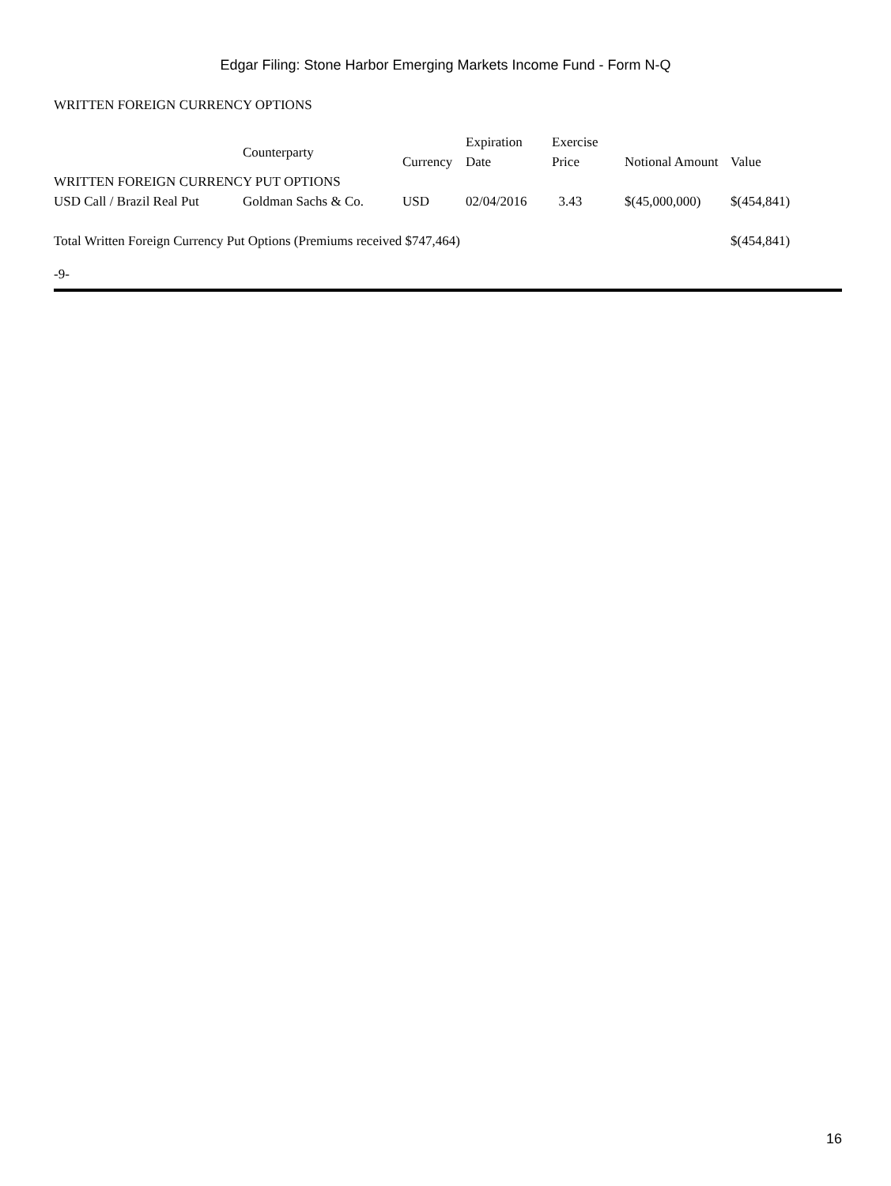Edgar Filing: Stone Harbor Emerging Markets Income Fund - Form N-Q
WRITTEN FOREIGN CURRENCY OPTIONS
| | Counterparty | Currency | Expiration Date | Exercise Price | Notional Amount | Value |
| --- | --- | --- | --- | --- | --- | --- |
| WRITTEN FOREIGN CURRENCY PUT OPTIONS | | | | | | |
| USD Call / Brazil Real Put | Goldman Sachs & Co. | USD | 02/04/2016 | 3.43 | $(45,000,000) | $(454,841) |
| Total Written Foreign Currency Put Options (Premiums received $747,464) | | | | | | $(454,841) |
-9-
16